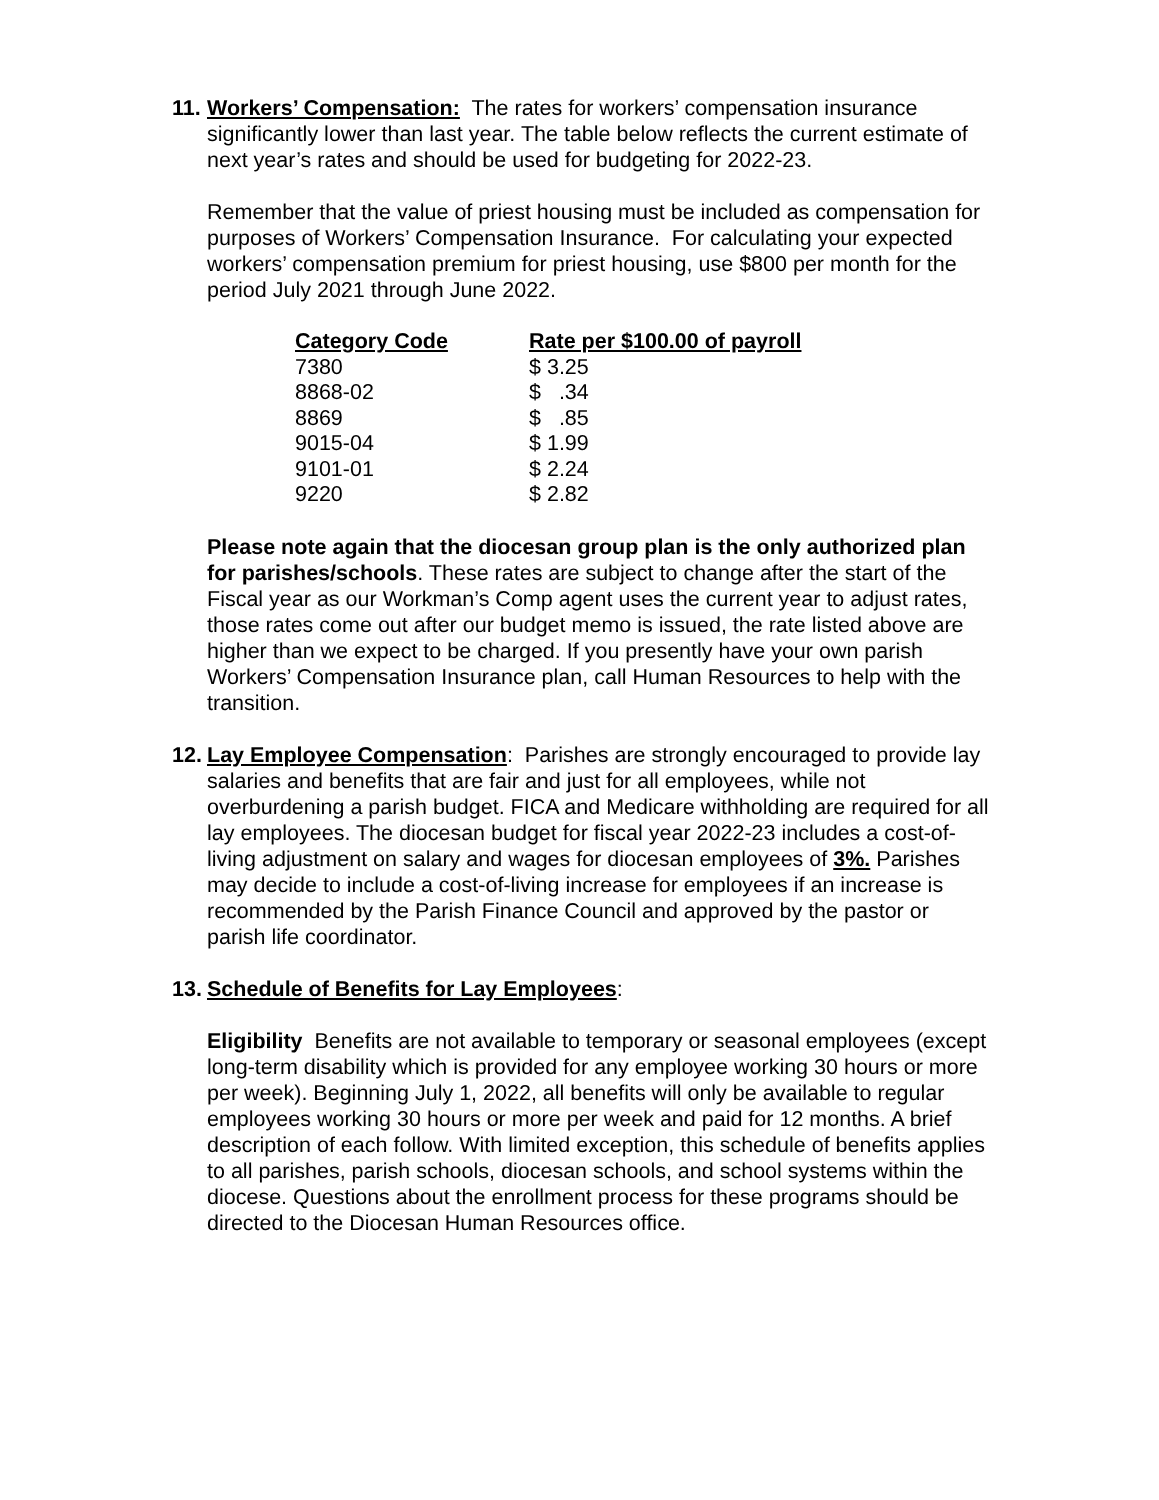11.
Workers’ Compensation: The rates for workers’ compensation insurance significantly lower than last year. The table below reflects the current estimate of next year’s rates and should be used for budgeting for 2022-23.
Remember that the value of priest housing must be included as compensation for purposes of Workers’ Compensation Insurance. For calculating your expected workers’ compensation premium for priest housing, use $800 per month for the period July 2021 through June 2022.
| Category Code | Rate per $100.00 of payroll |
| --- | --- |
| 7380 | $ 3.25 |
| 8868-02 | $ .34 |
| 8869 | $ .85 |
| 9015-04 | $ 1.99 |
| 9101-01 | $ 2.24 |
| 9220 | $ 2.82 |
Please note again that the diocesan group plan is the only authorized plan for parishes/schools. These rates are subject to change after the start of the Fiscal year as our Workman’s Comp agent uses the current year to adjust rates, those rates come out after our budget memo is issued, the rate listed above are higher than we expect to be charged. If you presently have your own parish Workers’ Compensation Insurance plan, call Human Resources to help with the transition.
12.
Lay Employee Compensation: Parishes are strongly encouraged to provide lay salaries and benefits that are fair and just for all employees, while not overburdening a parish budget. FICA and Medicare withholding are required for all lay employees. The diocesan budget for fiscal year 2022-23 includes a cost-of-living adjustment on salary and wages for diocesan employees of 3%. Parishes may decide to include a cost-of-living increase for employees if an increase is recommended by the Parish Finance Council and approved by the pastor or parish life coordinator.
13.
Schedule of Benefits for Lay Employees:
Eligibility Benefits are not available to temporary or seasonal employees (except long-term disability which is provided for any employee working 30 hours or more per week). Beginning July 1, 2022, all benefits will only be available to regular employees working 30 hours or more per week and paid for 12 months. A brief description of each follow. With limited exception, this schedule of benefits applies to all parishes, parish schools, diocesan schools, and school systems within the diocese. Questions about the enrollment process for these programs should be directed to the Diocesan Human Resources office.